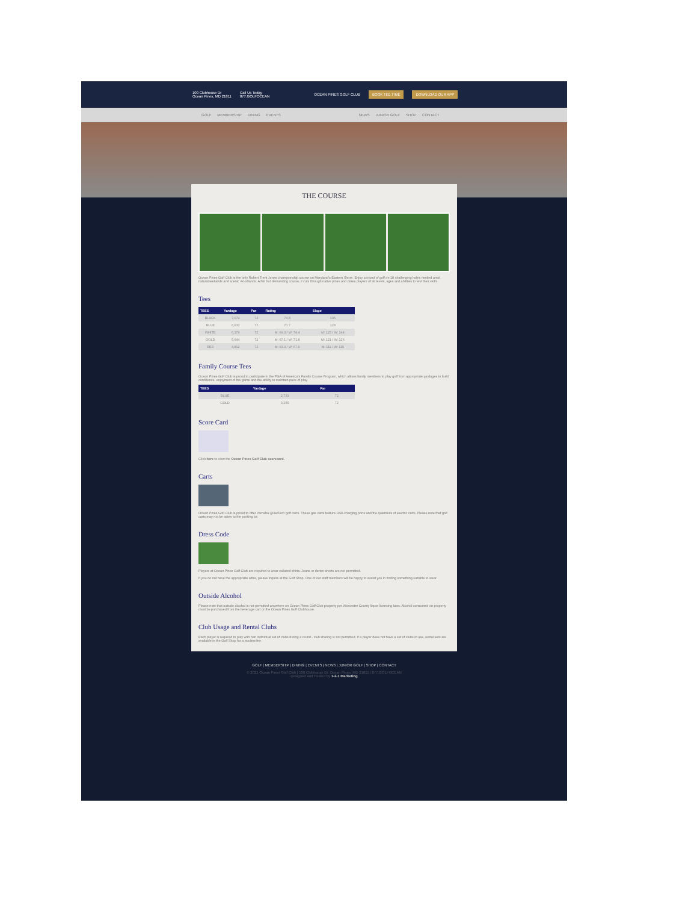100 Clubhouse Dr
Ocean Pines, MD 21811 Call Us Today
877.GOLFOCEAN OCEAN PINES GOLF CLUB BOOK TEE TIME DOWNLOAD OUR APP
GOLF MEMBERSHIP DINING EVENTS NEWS JUNIOR GOLF SHOP CONTACT
THE COURSE
Ocean Pines Golf Club is the only Robert Trent Jones championship course on Maryland's Eastern Shore. Enjoy a round of golf on 18 challenging holes nestled amid natural wetlands and scenic woodlands. A fair but demanding course, it cuts through native pines and dares players of all levels, ages and abilities to test their skills.
Tees
| TEES | Yardage | Par | Rating | Slope |
| --- | --- | --- | --- | --- |
| BLACK | 7,074 | 72 | 74.8 | 135 |
| BLUE | 6,632 | 72 | 70.7 | 128 |
| WHITE | 6,179 | 72 | M: 69.3 / W: 74.4 | M: 125 / W: 144 |
| GOLD | 5,644 | 72 | M: 67.1 / W: 71.8 | M: 121 / W: 126 |
| RED | 4,812 | 72 | M: 63.3 / W: 67.9 | M: 111 / W: 115 |
Family Course Tees
Ocean Pines Golf Club is proud to participate in the PGA of America's Family Course Program, which allows family members to play golf from appropriate yardages to build confidence, enjoyment of the game and the ability to maintain pace of play.
| TEES | Yardage | Par |
| --- | --- | --- |
| BLUE | 2,731 | 72 |
| GOLD | 3,255 | 72 |
Score Card
Click here to view the Ocean Pines Golf Club scorecard.
Carts
Ocean Pines Golf Club is proud to offer Yamaha QuietTech golf carts. These gas carts feature USB charging ports and the quietness of electric carts. Please note that golf carts may not be taken to the parking lot.
Dress Code
Players at Ocean Pines Golf Club are required to wear collared shirts. Jeans or denim shorts are not permitted.
If you do not have the appropriate attire, please inquire at the Golf Shop. One of our staff members will be happy to assist you in finding something suitable to wear.
Outside Alcohol
Please note that outside alcohol is not permitted anywhere on Ocean Pines Golf Club property per Worcester County liquor licensing laws. Alcohol consumed on property must be purchased from the beverage cart or the Ocean Pines Golf Clubhouse.
Club Usage and Rental Clubs
Each player is required to play with han individual set of clubs during a round - club sharing is not permitted. If a player does not have a set of clubs to use, rental sets are available in the Golf Shop for a modest fee.
GOLF | MEMBERSHIP | DINING | EVENTS | NEWS | JUNIOR GOLF | SHOP | CONTACT
© 2021 Ocean Pines Golf Club | 100 Clubhouse Dr. Ocean Pines, MD 21811 | 877.GOLFOCEAN
Designed and Hosted by 1-2-1 Marketing